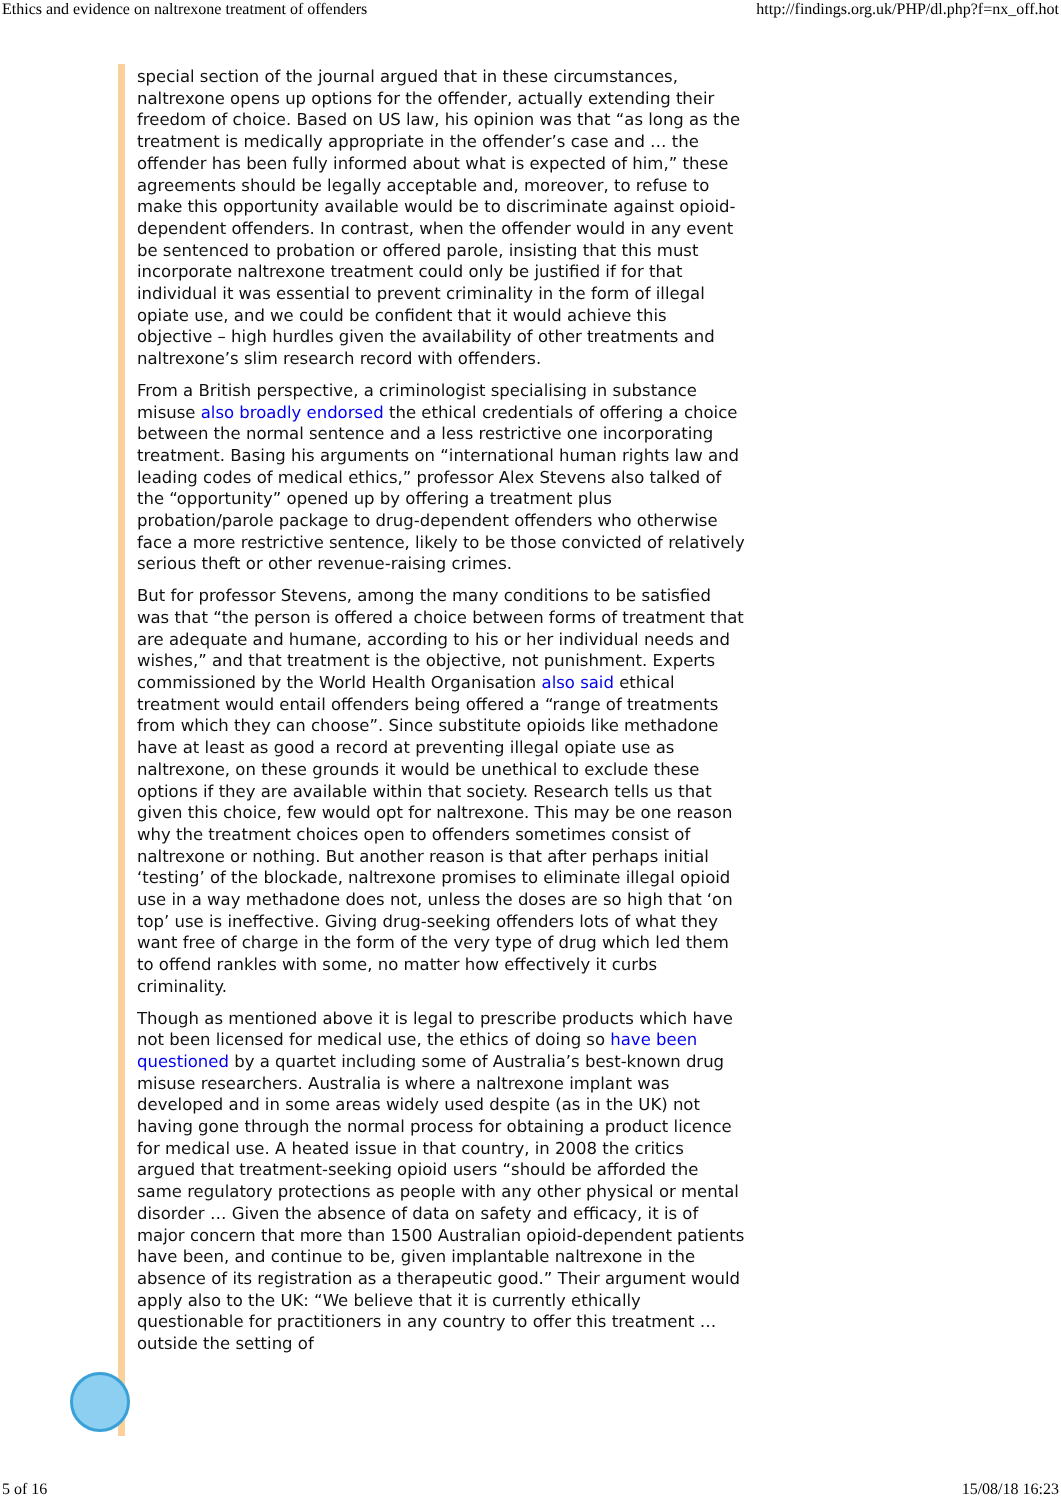Ethics and evidence on naltrexone treatment of offenders http://findings.org.uk/PHP/dl.php?f=nx_off.hot
special section of the journal argued that in these circumstances, naltrexone opens up options for the offender, actually extending their freedom of choice. Based on US law, his opinion was that “as long as the treatment is medically appropriate in the offender’s case and … the offender has been fully informed about what is expected of him,” these agreements should be legally acceptable and, moreover, to refuse to make this opportunity available would be to discriminate against opioid-dependent offenders. In contrast, when the offender would in any event be sentenced to probation or offered parole, insisting that this must incorporate naltrexone treatment could only be justified if for that individual it was essential to prevent criminality in the form of illegal opiate use, and we could be confident that it would achieve this objective – high hurdles given the availability of other treatments and naltrexone’s slim research record with offenders.
From a British perspective, a criminologist specialising in substance misuse also broadly endorsed the ethical credentials of offering a choice between the normal sentence and a less restrictive one incorporating treatment. Basing his arguments on “international human rights law and leading codes of medical ethics,” professor Alex Stevens also talked of the “opportunity” opened up by offering a treatment plus probation/parole package to drug-dependent offenders who otherwise face a more restrictive sentence, likely to be those convicted of relatively serious theft or other revenue-raising crimes.
But for professor Stevens, among the many conditions to be satisfied was that “the person is offered a choice between forms of treatment that are adequate and humane, according to his or her individual needs and wishes,” and that treatment is the objective, not punishment. Experts commissioned by the World Health Organisation also said ethical treatment would entail offenders being offered a “range of treatments from which they can choose”. Since substitute opioids like methadone have at least as good a record at preventing illegal opiate use as naltrexone, on these grounds it would be unethical to exclude these options if they are available within that society. Research tells us that given this choice, few would opt for naltrexone. This may be one reason why the treatment choices open to offenders sometimes consist of naltrexone or nothing. But another reason is that after perhaps initial ‘testing’ of the blockade, naltrexone promises to eliminate illegal opioid use in a way methadone does not, unless the doses are so high that ‘on top’ use is ineffective. Giving drug-seeking offenders lots of what they want free of charge in the form of the very type of drug which led them to offend rankles with some, no matter how effectively it curbs criminality.
Though as mentioned above it is legal to prescribe products which have not been licensed for medical use, the ethics of doing so have been questioned by a quartet including some of Australia’s best-known drug misuse researchers. Australia is where a naltrexone implant was developed and in some areas widely used despite (as in the UK) not having gone through the normal process for obtaining a product licence for medical use. A heated issue in that country, in 2008 the critics argued that treatment-seeking opioid users “should be afforded the same regulatory protections as people with any other physical or mental disorder … Given the absence of data on safety and efficacy, it is of major concern that more than 1500 Australian opioid-dependent patients have been, and continue to be, given implantable naltrexone in the absence of its registration as a therapeutic good.” Their argument would apply also to the UK: “We believe that it is currently ethically questionable for practitioners in any country to offer this treatment … outside the setting of
5 of 16 15/08/18 16:23